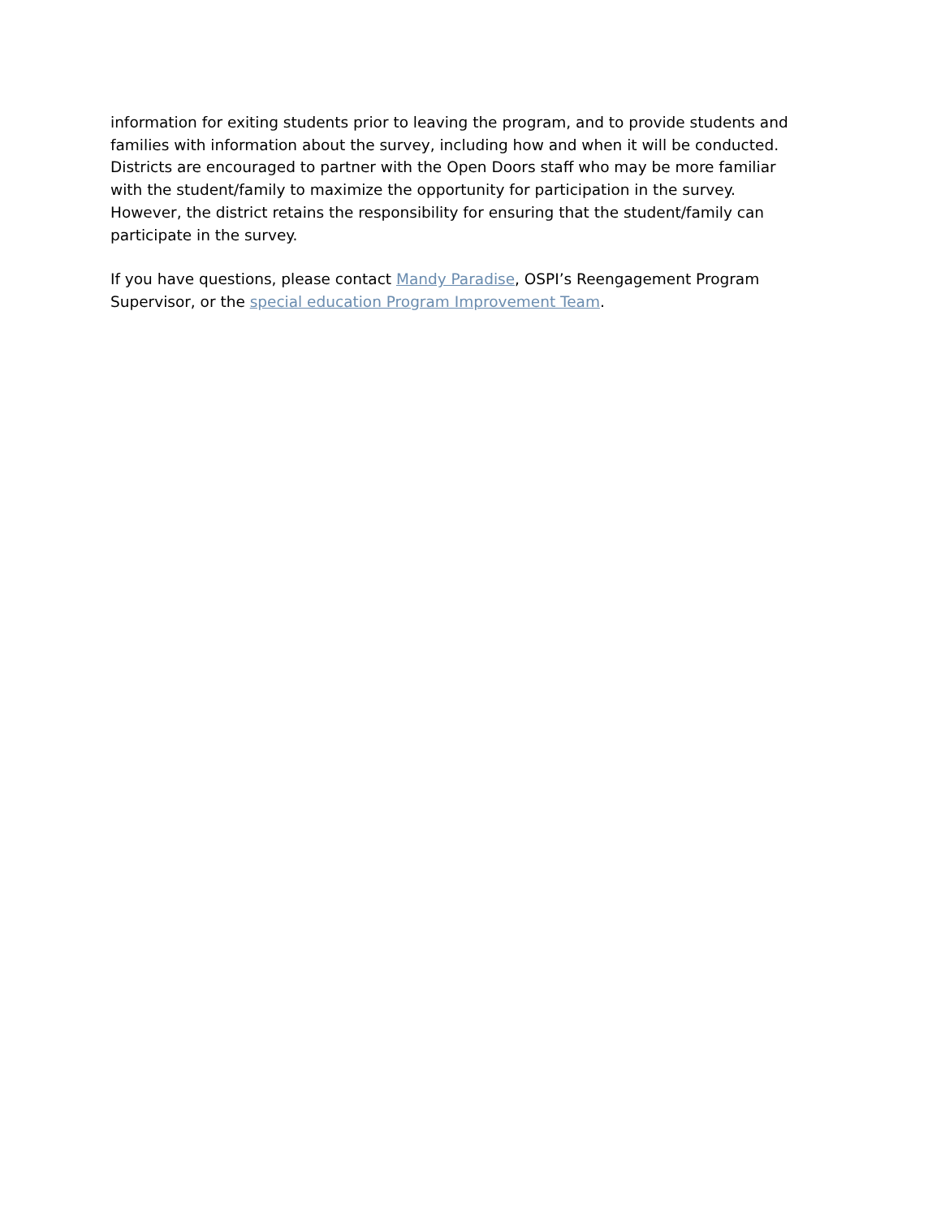information for exiting students prior to leaving the program, and to provide students and families with information about the survey, including how and when it will be conducted. Districts are encouraged to partner with the Open Doors staff who may be more familiar with the student/family to maximize the opportunity for participation in the survey. However, the district retains the responsibility for ensuring that the student/family can participate in the survey.
If you have questions, please contact Mandy Paradise, OSPI’s Reengagement Program Supervisor, or the special education Program Improvement Team.